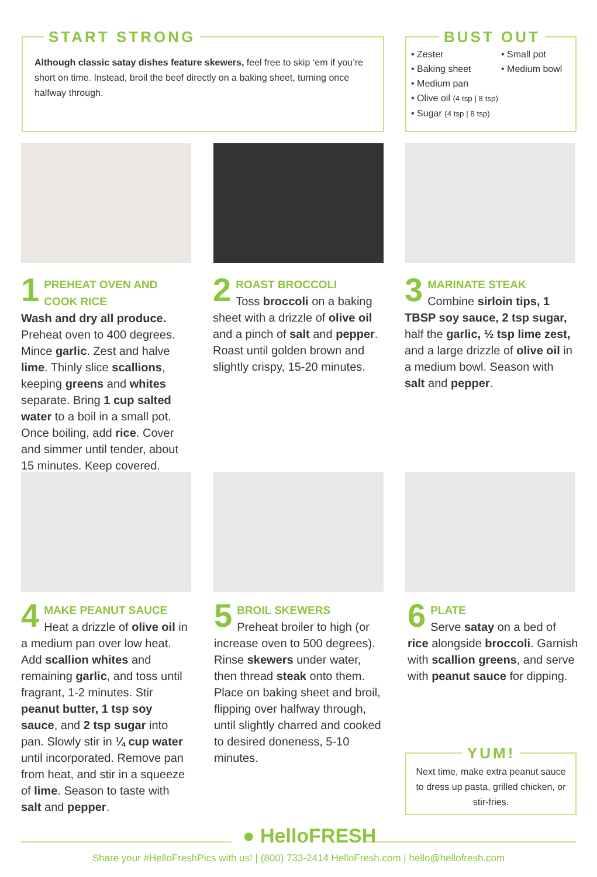START STRONG
Although classic satay dishes feature skewers, feel free to skip ‘em if you’re short on time. Instead, broil the beef directly on a baking sheet, turning once halfway through.
BUST OUT
• Zester
• Baking sheet
• Medium pan
• Olive oil (4 tsp | 8 tsp)
• Sugar (4 tsp | 8 tsp)
• Small pot
• Medium bowl
1 PREHEAT OVEN AND
COOK RICE
Wash and dry all produce. Preheat oven to 400 degrees. Mince garlic. Zest and halve lime. Thinly slice scallions, keeping greens and whites separate. Bring 1 cup salted water to a boil in a small pot. Once boiling, add rice. Cover and simmer until tender, about 15 minutes. Keep covered.
2 ROAST BROCCOLI
Toss broccoli on a baking sheet with a drizzle of olive oil and a pinch of salt and pepper. Roast until golden brown and slightly crispy, 15-20 minutes.
3 MARINATE STEAK
Combine sirloin tips, 1 TBSP soy sauce, 2 tsp sugar, half the garlic, ½ tsp lime zest, and a large drizzle of olive oil in a medium bowl. Season with salt and pepper.
4 MAKE PEANUT SAUCE
Heat a drizzle of olive oil in a medium pan over low heat. Add scallion whites and remaining garlic, and toss until fragrant, 1-2 minutes. Stir peanut butter, 1 tsp soy sauce, and 2 tsp sugar into pan. Slowly stir in ¼ cup water until incorporated. Remove pan from heat, and stir in a squeeze of lime. Season to taste with salt and pepper.
5 BROIL SKEWERS
Preheat broiler to high (or increase oven to 500 degrees). Rinse skewers under water, then thread steak onto them. Place on baking sheet and broil, flipping over halfway through, until slightly charred and cooked to desired doneness, 5-10 minutes.
6 PLATE
Serve satay on a bed of rice alongside broccoli. Garnish with scallion greens, and serve with peanut sauce for dipping.
YUM!
Next time, make extra peanut sauce to dress up pasta, grilled chicken, or stir-fries.
● HelloFRESH
Share your #HelloFreshPics with us! | (800) 733-2414 HelloFresh.com | hello@hellofresh.com